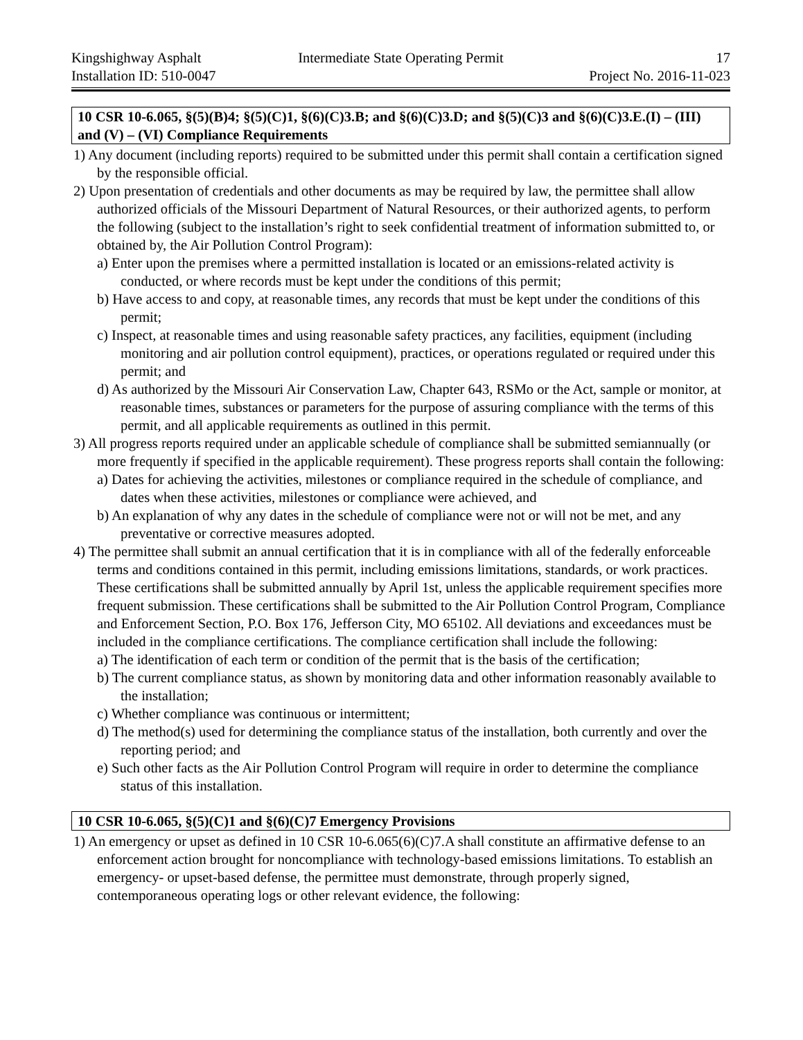Kingshighway Asphalt Intermediate State Operating Permit
17
Installation ID: 510-0047 Project No. 2016-11-023
10 CSR 10-6.065, §(5)(B)4; §(5)(C)1, §(6)(C)3.B; and §(6)(C)3.D; and §(5)(C)3 and §(6)(C)3.E.(I) – (III) and (V) – (VI) Compliance Requirements
1) Any document (including reports) required to be submitted under this permit shall contain a certification signed by the responsible official.
2) Upon presentation of credentials and other documents as may be required by law, the permittee shall allow authorized officials of the Missouri Department of Natural Resources, or their authorized agents, to perform the following (subject to the installation’s right to seek confidential treatment of information submitted to, or obtained by, the Air Pollution Control Program):
a) Enter upon the premises where a permitted installation is located or an emissions-related activity is conducted, or where records must be kept under the conditions of this permit;
b) Have access to and copy, at reasonable times, any records that must be kept under the conditions of this permit;
c) Inspect, at reasonable times and using reasonable safety practices, any facilities, equipment (including monitoring and air pollution control equipment), practices, or operations regulated or required under this permit; and
d) As authorized by the Missouri Air Conservation Law, Chapter 643, RSMo or the Act, sample or monitor, at reasonable times, substances or parameters for the purpose of assuring compliance with the terms of this permit, and all applicable requirements as outlined in this permit.
3) All progress reports required under an applicable schedule of compliance shall be submitted semiannually (or more frequently if specified in the applicable requirement). These progress reports shall contain the following:
a) Dates for achieving the activities, milestones or compliance required in the schedule of compliance, and dates when these activities, milestones or compliance were achieved, and
b) An explanation of why any dates in the schedule of compliance were not or will not be met, and any preventative or corrective measures adopted.
4) The permittee shall submit an annual certification that it is in compliance with all of the federally enforceable terms and conditions contained in this permit, including emissions limitations, standards, or work practices. These certifications shall be submitted annually by April 1st, unless the applicable requirement specifies more frequent submission. These certifications shall be submitted to the Air Pollution Control Program, Compliance and Enforcement Section, P.O. Box 176, Jefferson City, MO 65102. All deviations and exceedances must be included in the compliance certifications. The compliance certification shall include the following:
a) The identification of each term or condition of the permit that is the basis of the certification;
b) The current compliance status, as shown by monitoring data and other information reasonably available to the installation;
c) Whether compliance was continuous or intermittent;
d) The method(s) used for determining the compliance status of the installation, both currently and over the reporting period; and
e) Such other facts as the Air Pollution Control Program will require in order to determine the compliance status of this installation.
10 CSR 10-6.065, §(5)(C)1 and §(6)(C)7 Emergency Provisions
1) An emergency or upset as defined in 10 CSR 10-6.065(6)(C)7.A shall constitute an affirmative defense to an enforcement action brought for noncompliance with technology-based emissions limitations. To establish an emergency- or upset-based defense, the permittee must demonstrate, through properly signed, contemporaneous operating logs or other relevant evidence, the following: